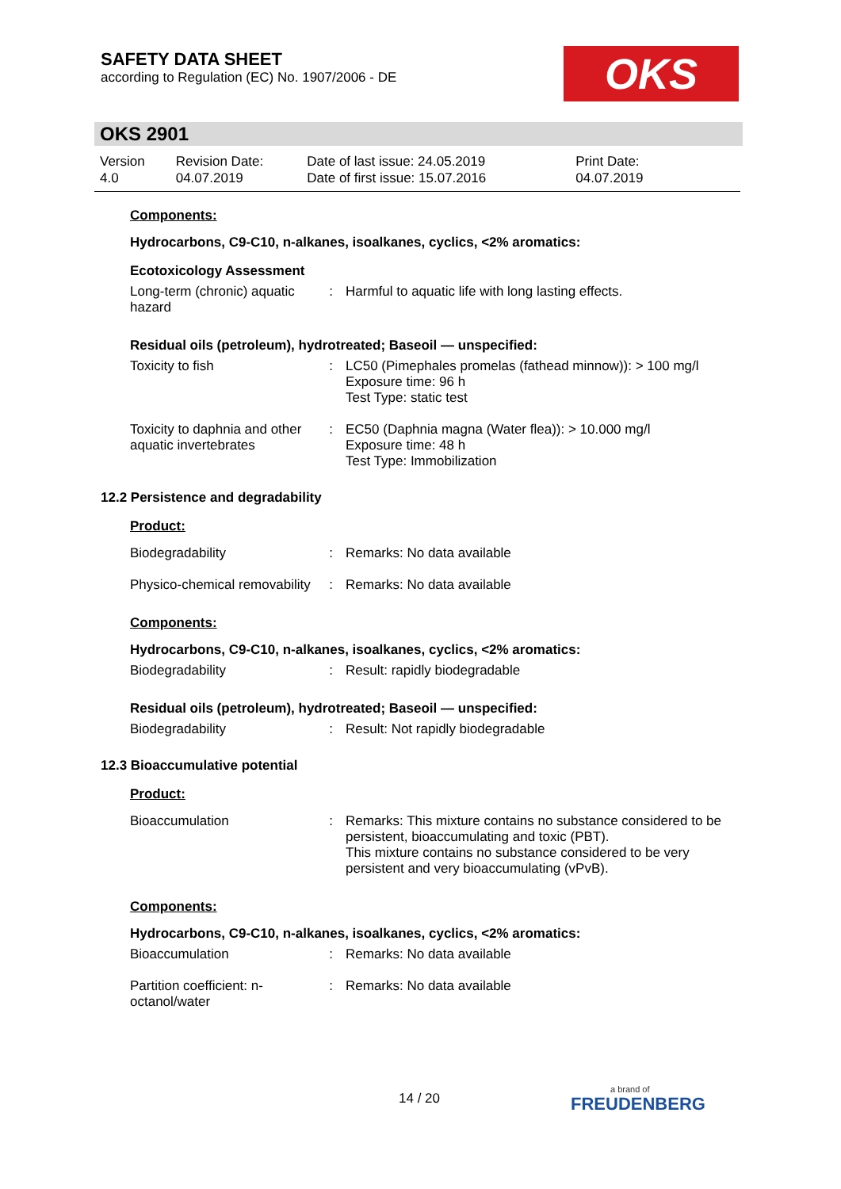SAFETY DATA SHEET
according to Regulation (EC) No. 1907/2006 - DE
OKS
OKS 2901
| Version 4.0 | Revision Date: 04.07.2019 | Date of last issue: 24.05.2019 Date of first issue: 15.07.2016 | Print Date: 04.07.2019 |
Components:
Hydrocarbons, C9-C10, n-alkanes, isoalkanes, cyclics, <2% aromatics:
Ecotoxicology Assessment
| Long-term (chronic) aquatic hazard | : | Harmful to aquatic life with long lasting effects. |
Residual oils (petroleum), hydrotreated; Baseoil — unspecified:
| Toxicity to fish | : | LC50 (Pimephales promelas (fathead minnow)): > 100 mg/l Exposure time: 96 h Test Type: static test |
| Toxicity to daphnia and other aquatic invertebrates | : | EC50 (Daphnia magna (Water flea)): > 10.000 mg/l Exposure time: 48 h Test Type: Immobilization |
12.2 Persistence and degradability
Product:
| Biodegradability | : | Remarks: No data available |
| Physico-chemical removability | : | Remarks: No data available |
Components:
Hydrocarbons, C9-C10, n-alkanes, isoalkanes, cyclics, <2% aromatics:
| Biodegradability | : | Result: rapidly biodegradable |
Residual oils (petroleum), hydrotreated; Baseoil — unspecified:
| Biodegradability | : | Result: Not rapidly biodegradable |
12.3 Bioaccumulative potential
Product:
| Bioaccumulation | : | Remarks: This mixture contains no substance considered to be persistent, bioaccumulating and toxic (PBT). This mixture contains no substance considered to be very persistent and very bioaccumulating (vPvB). |
Components:
Hydrocarbons, C9-C10, n-alkanes, isoalkanes, cyclics, <2% aromatics:
| Bioaccumulation | : | Remarks: No data available |
| Partition coefficient: n-octanol/water | : | Remarks: No data available |
14 / 20 a brand of
FREUDENBERG